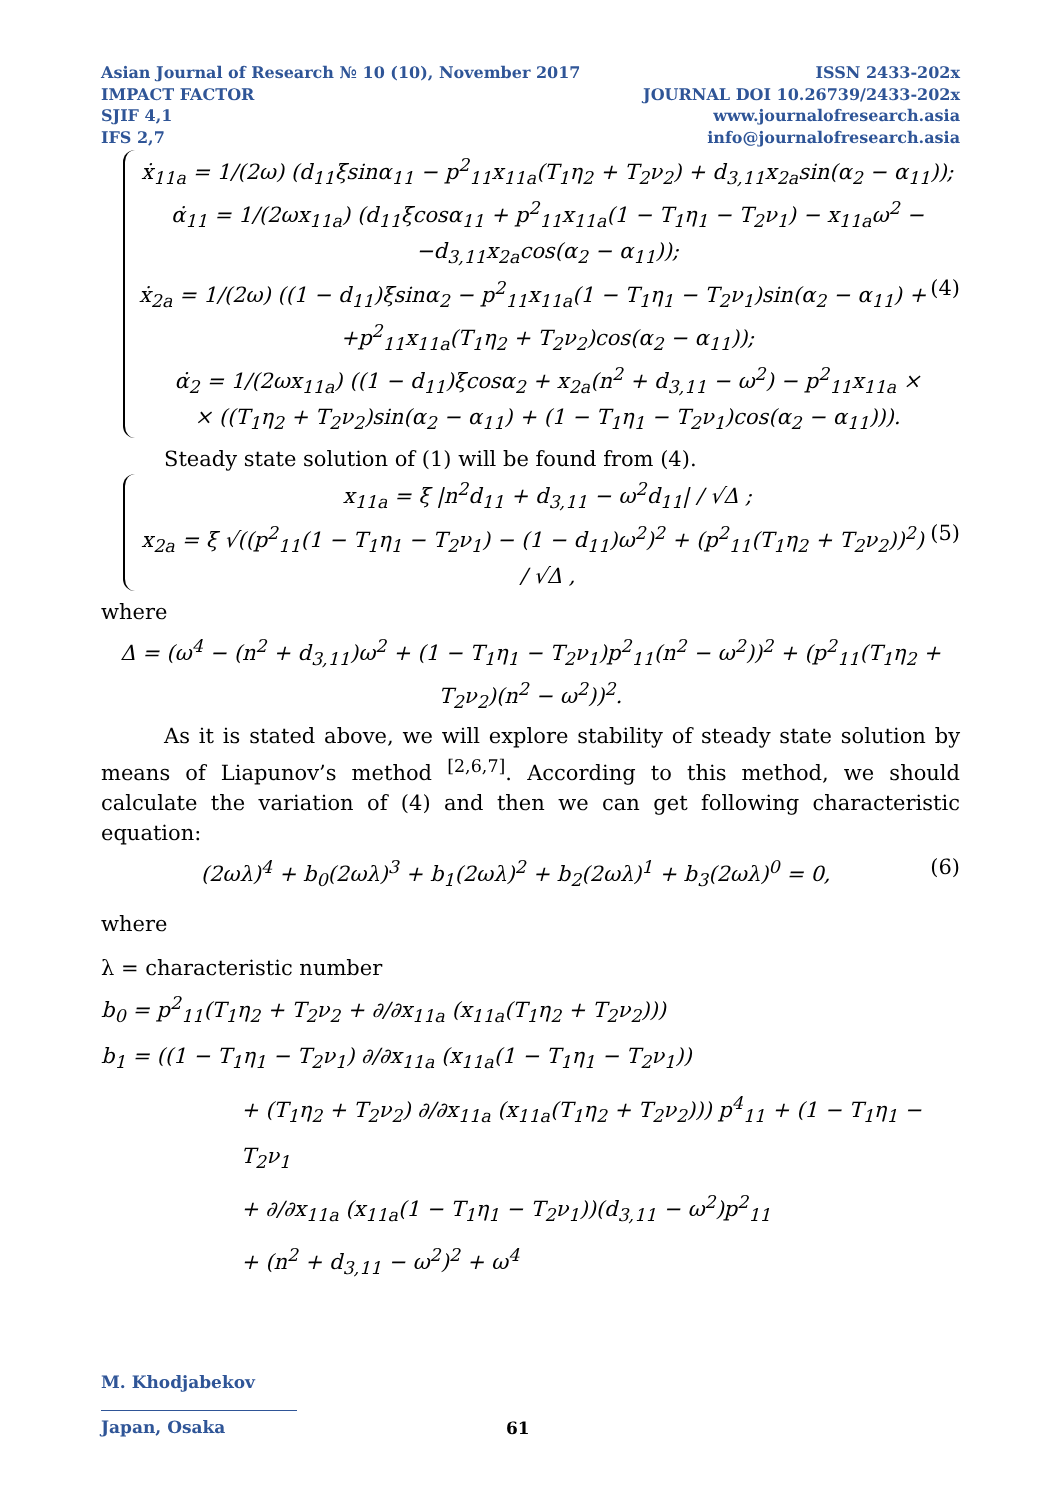Asian Journal of Research № 10 (10), November 2017
IMPACT FACTOR
SJIF 4,1
IFS 2,7
ISSN 2433-202x
JOURNAL DOI 10.26739/2433-202x
www.journalofresearch.asia
info@journalofresearch.asia
ẋ<sub>11a</sub> = 1/(2ω) (d<sub>11</sub>ξsinα<sub>11</sub> − p<sup>2</sup><sub>11</sub>x<sub>11a</sub>(T<sub>1</sub>η<sub>2</sub> + T<sub>2</sub>ν<sub>2</sub>) + d<sub>3,11</sub>x<sub>2a</sub>sin(α<sub>2</sub> − α<sub>11</sub>));
α̇<sub>11</sub> = 1/(2ωx<sub>11a</sub>) (d<sub>11</sub>ξcosα<sub>11</sub> + p<sup>2</sup><sub>11</sub>x<sub>11a</sub>(1 − T<sub>1</sub>η<sub>1</sub> − T<sub>2</sub>ν<sub>1</sub>) − x<sub>11a</sub>ω<sup>2</sup> −
−d<sub>3,11</sub>x<sub>2a</sub>cos(α<sub>2</sub> − α<sub>11</sub>));
(4) ẋ<sub>2a</sub> = 1/(2ω) ((1 − d<sub>11</sub>)ξsinα<sub>2</sub> − p<sup>2</sup><sub>11</sub>x<sub>11a</sub>(1 − T<sub>1</sub>η<sub>1</sub> − T<sub>2</sub>ν<sub>1</sub>)sin(α<sub>2</sub> − α<sub>11</sub>) +
+p<sup>2</sup><sub>11</sub>x<sub>11a</sub>(T<sub>1</sub>η<sub>2</sub> + T<sub>2</sub>ν<sub>2</sub>)cos(α<sub>2</sub> − α<sub>11</sub>));
α̇<sub>2</sub> = 1/(2ωx<sub>11a</sub>) ((1 − d<sub>11</sub>)ξcosα<sub>2</sub> + x<sub>2a</sub>(n<sup>2</sup> + d<sub>3,11</sub> − ω<sup>2</sup>) − p<sup>2</sup><sub>11</sub>x<sub>11a</sub> ×
× ((T<sub>1</sub>η<sub>2</sub> + T<sub>2</sub>ν<sub>2</sub>)sin(α<sub>2</sub> − α<sub>11</sub>) + (1 − T<sub>1</sub>η<sub>1</sub> − T<sub>2</sub>ν<sub>1</sub>)cos(α<sub>2</sub> − α<sub>11</sub>))).
Steady state solution of (1) will be found from (4).
x<sub>11a</sub> = ξ |n<sup>2</sup>d<sub>11</sub> + d<sub>3,11</sub> − ω<sup>2</sup>d<sub>11</sub>| / √Δ ;
(5) x<sub>2a</sub> = ξ √((p<sup>2</sup><sub>11</sub>(1 − T<sub>1</sub>η<sub>1</sub> − T<sub>2</sub>ν<sub>1</sub>) − (1 − d<sub>11</sub>)ω<sup>2</sup>)<sup>2</sup> + (p<sup>2</sup><sub>11</sub>(T<sub>1</sub>η<sub>2</sub> + T<sub>2</sub>ν<sub>2</sub>))<sup>2</sup>) / √Δ ,
where
Δ = (ω<sup>4</sup> − (n<sup>2</sup> + d<sub>3,11</sub>)ω<sup>2</sup> + (1 − T<sub>1</sub>η<sub>1</sub> − T<sub>2</sub>ν<sub>1</sub>)p<sup>2</sup><sub>11</sub>(n<sup>2</sup> − ω<sup>2</sup>))<sup>2</sup> + (p<sup>2</sup><sub>11</sub>(T<sub>1</sub>η<sub>2</sub> + T<sub>2</sub>ν<sub>2</sub>)(n<sup>2</sup> − ω<sup>2</sup>))<sup>2</sup>.
As it is stated above, we will explore stability of steady state solution by means of Liapunov’s method <sup>[2,6,7]</sup>. According to this method, we should calculate the variation of (4) and then we can get following characteristic equation:
(6) (2ωλ)<sup>4</sup> + b<sub>0</sub>(2ωλ)<sup>3</sup> + b<sub>1</sub>(2ωλ)<sup>2</sup> + b<sub>2</sub>(2ωλ)<sup>1</sup> + b<sub>3</sub>(2ωλ)<sup>0</sup> = 0,
where
λ = characteristic number
b<sub>0</sub> = p<sup>2</sup><sub>11</sub>(T<sub>1</sub>η<sub>2</sub> + T<sub>2</sub>ν<sub>2</sub> + ∂/∂x<sub>11a</sub> (x<sub>11a</sub>(T<sub>1</sub>η<sub>2</sub> + T<sub>2</sub>ν<sub>2</sub>)))
b<sub>1</sub> = ((1 − T<sub>1</sub>η<sub>1</sub> − T<sub>2</sub>ν<sub>1</sub>) ∂/∂x<sub>11a</sub> (x<sub>11a</sub>(1 − T<sub>1</sub>η<sub>1</sub> − T<sub>2</sub>ν<sub>1</sub>))
+ (T<sub>1</sub>η<sub>2</sub> + T<sub>2</sub>ν<sub>2</sub>) ∂/∂x<sub>11a</sub> (x<sub>11a</sub>(T<sub>1</sub>η<sub>2</sub> + T<sub>2</sub>ν<sub>2</sub>))) p<sup>4</sup><sub>11</sub> + (1 − T<sub>1</sub>η<sub>1</sub> − T<sub>2</sub>ν<sub>1</sub>
+ ∂/∂x<sub>11a</sub> (x<sub>11a</sub>(1 − T<sub>1</sub>η<sub>1</sub> − T<sub>2</sub>ν<sub>1</sub>))(d<sub>3,11</sub> − ω<sup>2</sup>)p<sup>2</sup><sub>11</sub>
+ (n<sup>2</sup> + d<sub>3,11</sub> − ω<sup>2</sup>)<sup>2</sup> + ω<sup>4</sup>
M. Khodjabekov
Japan, Osaka
61